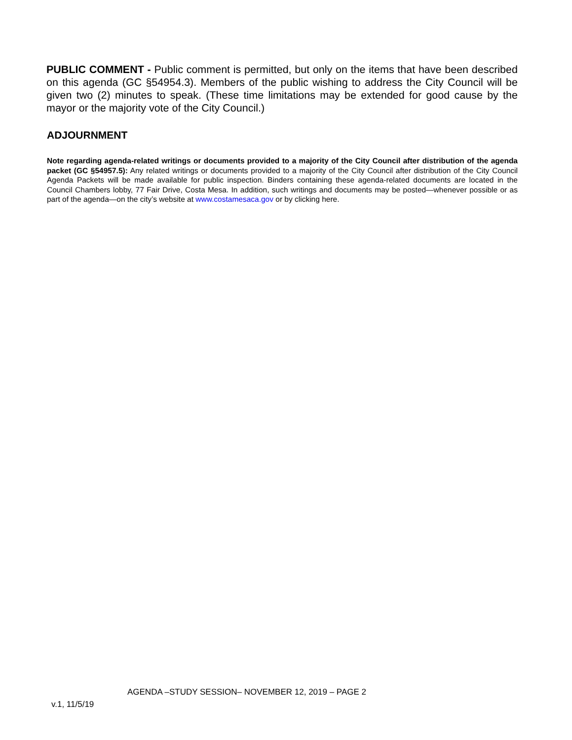PUBLIC COMMENT - Public comment is permitted, but only on the items that have been described on this agenda (GC §54954.3). Members of the public wishing to address the City Council will be given two (2) minutes to speak. (These time limitations may be extended for good cause by the mayor or the majority vote of the City Council.)
ADJOURNMENT
Note regarding agenda-related writings or documents provided to a majority of the City Council after distribution of the agenda packet (GC §54957.5): Any related writings or documents provided to a majority of the City Council after distribution of the City Council Agenda Packets will be made available for public inspection. Binders containing these agenda-related documents are located in the Council Chambers lobby, 77 Fair Drive, Costa Mesa. In addition, such writings and documents may be posted—whenever possible or as part of the agenda—on the city’s website at www.costamesaca.gov or by clicking here.
AGENDA –STUDY SESSION– NOVEMBER 12, 2019 – PAGE 2
v.1, 11/5/19